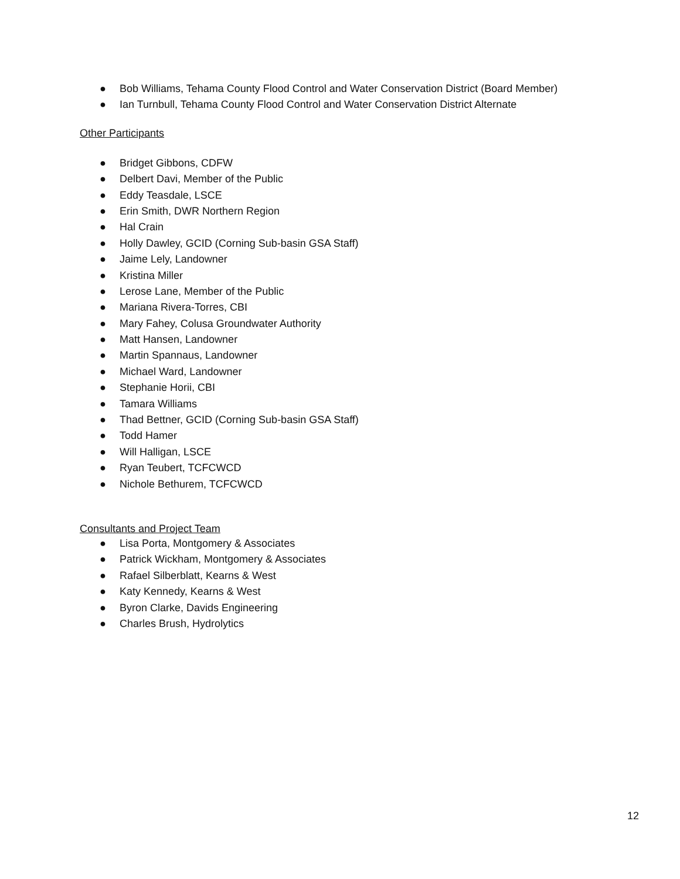● Bob Williams, Tehama County Flood Control and Water Conservation District (Board Member)
● Ian Turnbull, Tehama County Flood Control and Water Conservation District Alternate
Other Participants
● Bridget Gibbons, CDFW
● Delbert Davi, Member of the Public
● Eddy Teasdale, LSCE
● Erin Smith, DWR Northern Region
● Hal Crain
● Holly Dawley, GCID (Corning Sub-basin GSA Staff)
● Jaime Lely, Landowner
● Kristina Miller
● Lerose Lane, Member of the Public
● Mariana Rivera-Torres, CBI
● Mary Fahey, Colusa Groundwater Authority
● Matt Hansen, Landowner
● Martin Spannaus, Landowner
● Michael Ward, Landowner
● Stephanie Horii, CBI
● Tamara Williams
● Thad Bettner, GCID (Corning Sub-basin GSA Staff)
● Todd Hamer
● Will Halligan, LSCE
● Ryan Teubert, TCFCWCD
● Nichole Bethurem, TCFCWCD
Consultants and Project Team
● Lisa Porta, Montgomery & Associates
● Patrick Wickham, Montgomery & Associates
● Rafael Silberblatt, Kearns & West
● Katy Kennedy, Kearns & West
● Byron Clarke, Davids Engineering
● Charles Brush, Hydrolytics
12